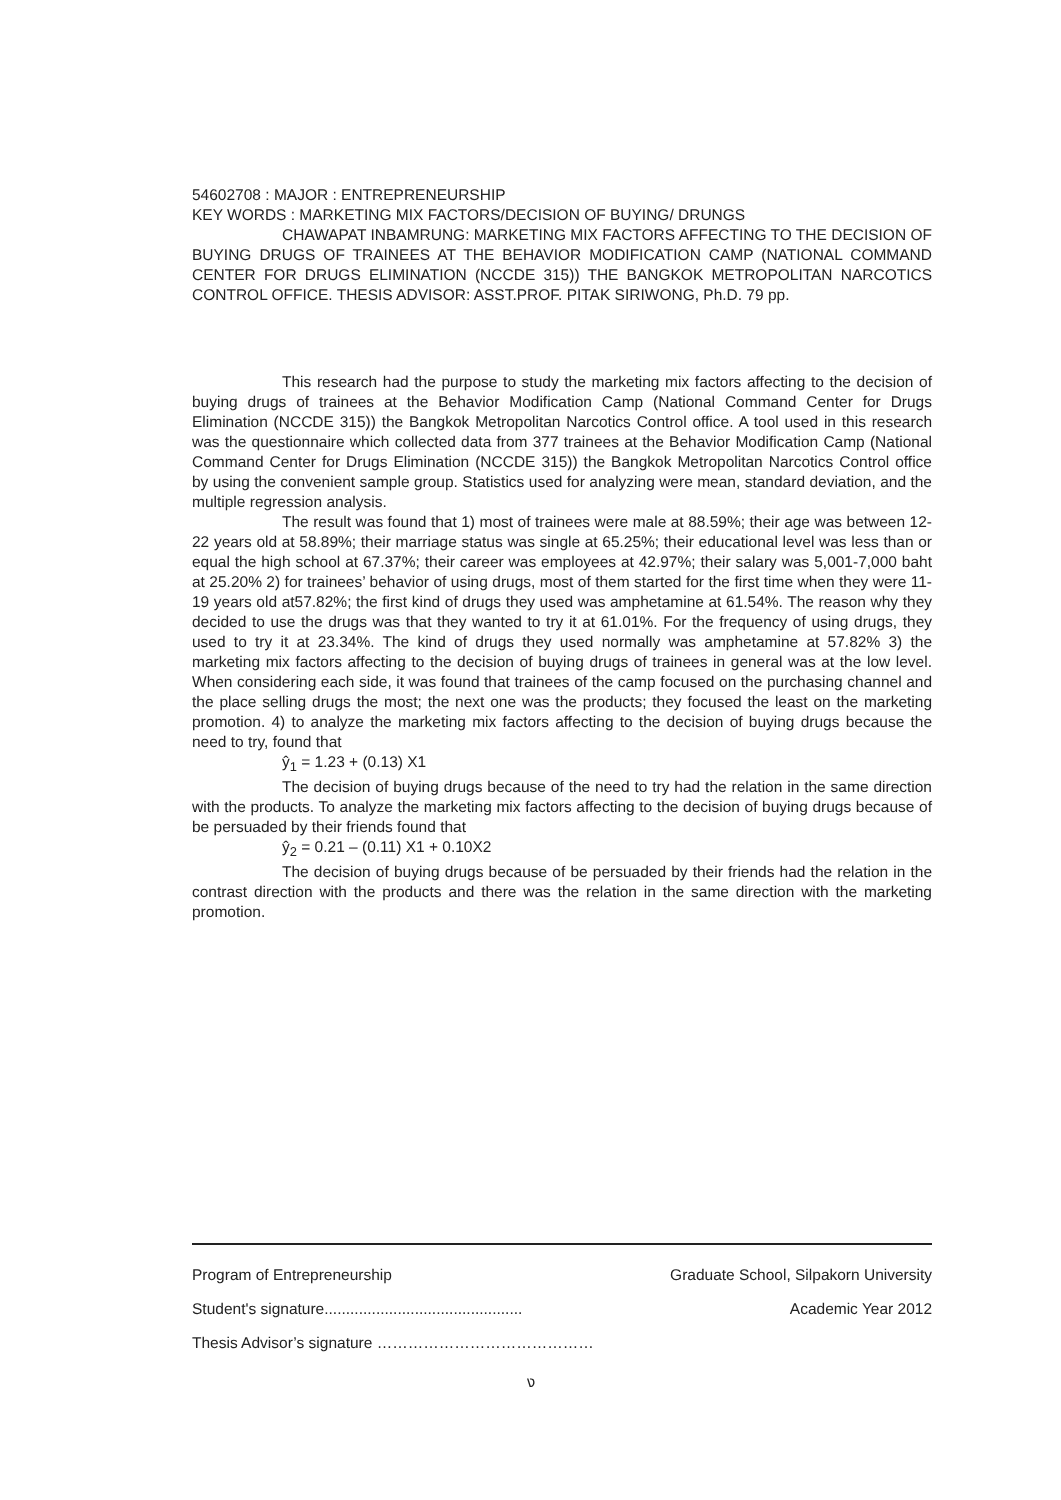54602708 : MAJOR : ENTREPRENEURSHIP
KEY WORDS : MARKETING MIX FACTORS/DECISION OF BUYING/ DRUNGS
CHAWAPAT INBAMRUNG: MARKETING MIX FACTORS AFFECTING TO THE DECISION OF BUYING DRUGS OF TRAINEES AT THE BEHAVIOR MODIFICATION CAMP (NATIONAL COMMAND CENTER FOR DRUGS ELIMINATION (NCCDE 315)) THE BANGKOK METROPOLITAN NARCOTICS CONTROL OFFICE. THESIS ADVISOR: ASST.PROF. PITAK SIRIWONG, Ph.D. 79 pp.
This research had the purpose to study the marketing mix factors affecting to the decision of buying drugs of trainees at the Behavior Modification Camp (National Command Center for Drugs Elimination (NCCDE 315)) the Bangkok Metropolitan Narcotics Control office. A tool used in this research was the questionnaire which collected data from 377 trainees at the Behavior Modification Camp (National Command Center for Drugs Elimination (NCCDE 315)) the Bangkok Metropolitan Narcotics Control office by using the convenient sample group. Statistics used for analyzing were mean, standard deviation, and the multiple regression analysis.
The result was found that 1) most of trainees were male at 88.59%; their age was between 12-22 years old at 58.89%; their marriage status was single at 65.25%; their educational level was less than or equal the high school at 67.37%; their career was employees at 42.97%; their salary was 5,001-7,000 baht at 25.20% 2) for trainees’ behavior of using drugs, most of them started for the first time when they were 11-19 years old at57.82%; the first kind of drugs they used was amphetamine at 61.54%. The reason why they decided to use the drugs was that they wanted to try it at 61.01%. For the frequency of using drugs, they used to try it at 23.34%. The kind of drugs they used normally was amphetamine at 57.82% 3) the marketing mix factors affecting to the decision of buying drugs of trainees in general was at the low level. When considering each side, it was found that trainees of the camp focused on the purchasing channel and the place selling drugs the most; the next one was the products; they focused the least on the marketing promotion. 4) to analyze the marketing mix factors affecting to the decision of buying drugs because the need to try, found that
ŷ<sub>1</sub> = 1.23 + (0.13) X1
The decision of buying drugs because of the need to try had the relation in the same direction with the products. To analyze the marketing mix factors affecting to the decision of buying drugs because of be persuaded by their friends found that
ŷ<sub>2</sub> = 0.21 – (0.11) X1 + 0.10X2
The decision of buying drugs because of be persuaded by their friends had the relation in the contrast direction with the products and there was the relation in the same direction with the marketing promotion.
Program of Entrepreneurship Graduate School, Silpakorn University
Student's signature.............................................. Academic Year 2012
Thesis Advisor’s signature ……………………………………
ง